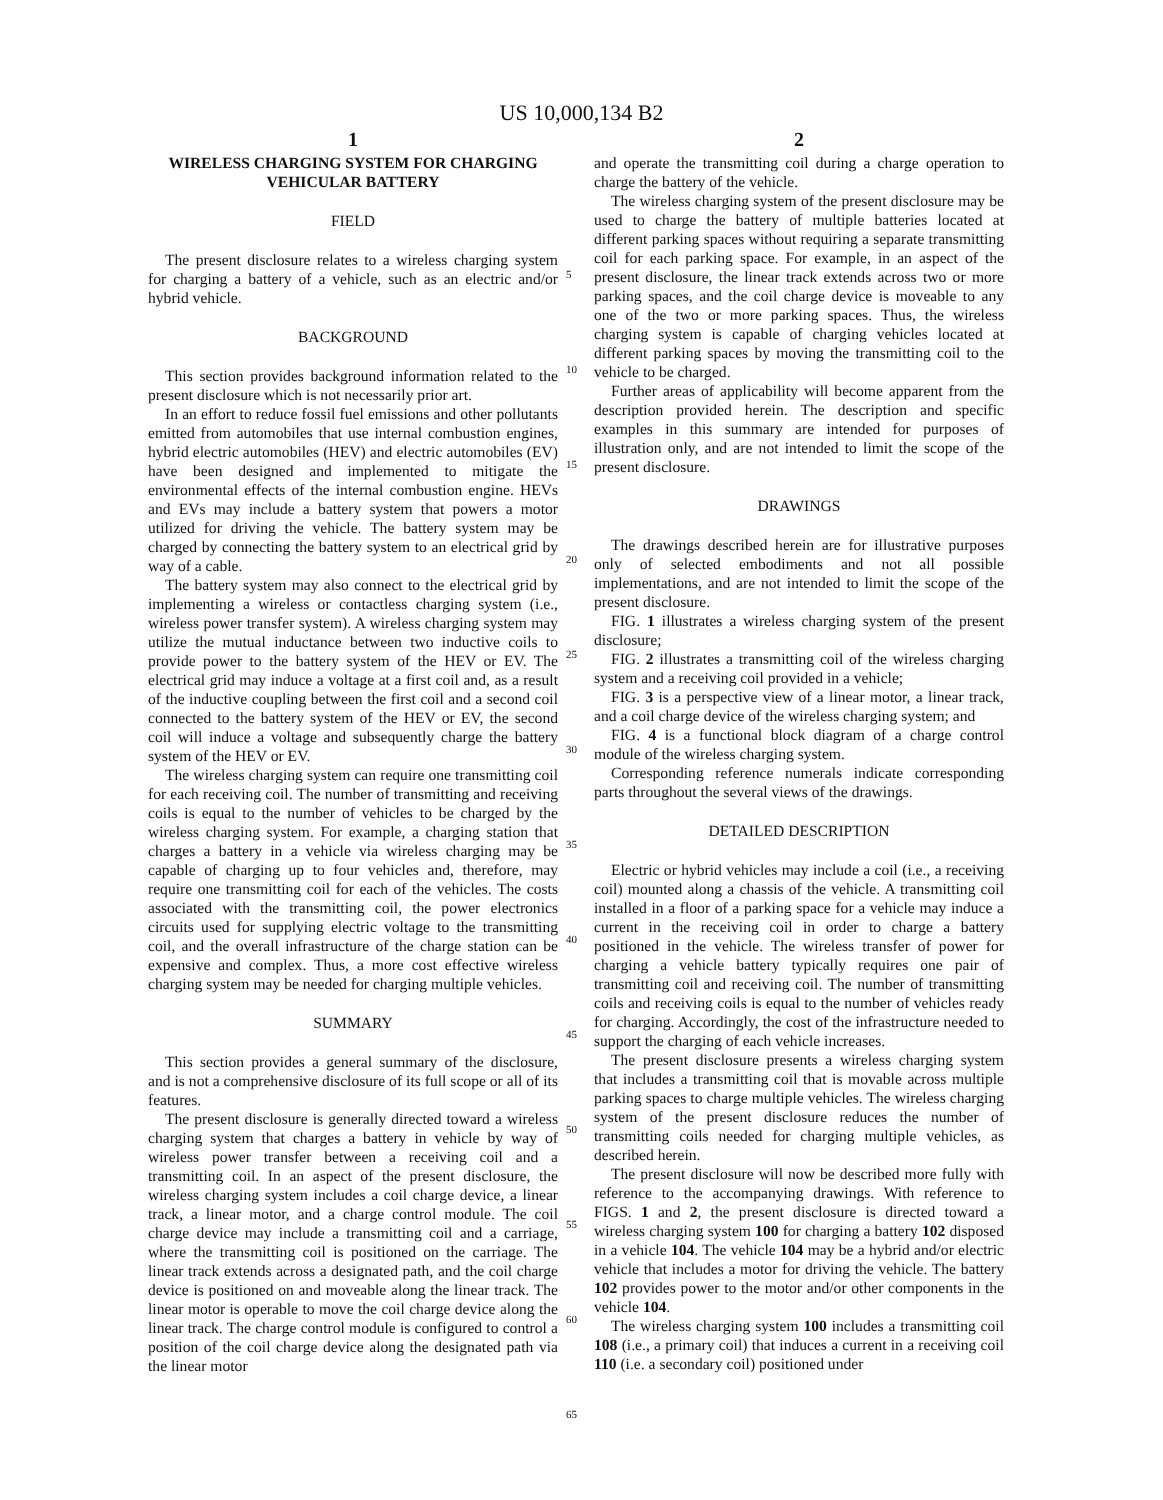US 10,000,134 B2
1
WIRELESS CHARGING SYSTEM FOR CHARGING VEHICULAR BATTERY
FIELD
The present disclosure relates to a wireless charging system for charging a battery of a vehicle, such as an electric and/or hybrid vehicle.
BACKGROUND
This section provides background information related to the present disclosure which is not necessarily prior art.
In an effort to reduce fossil fuel emissions and other pollutants emitted from automobiles that use internal combustion engines, hybrid electric automobiles (HEV) and electric automobiles (EV) have been designed and implemented to mitigate the environmental effects of the internal combustion engine. HEVs and EVs may include a battery system that powers a motor utilized for driving the vehicle. The battery system may be charged by connecting the battery system to an electrical grid by way of a cable.
The battery system may also connect to the electrical grid by implementing a wireless or contactless charging system (i.e., wireless power transfer system). A wireless charging system may utilize the mutual inductance between two inductive coils to provide power to the battery system of the HEV or EV. The electrical grid may induce a voltage at a first coil and, as a result of the inductive coupling between the first coil and a second coil connected to the battery system of the HEV or EV, the second coil will induce a voltage and subsequently charge the battery system of the HEV or EV.
The wireless charging system can require one transmitting coil for each receiving coil. The number of transmitting and receiving coils is equal to the number of vehicles to be charged by the wireless charging system. For example, a charging station that charges a battery in a vehicle via wireless charging may be capable of charging up to four vehicles and, therefore, may require one transmitting coil for each of the vehicles. The costs associated with the transmitting coil, the power electronics circuits used for supplying electric voltage to the transmitting coil, and the overall infrastructure of the charge station can be expensive and complex. Thus, a more cost effective wireless charging system may be needed for charging multiple vehicles.
SUMMARY
This section provides a general summary of the disclosure, and is not a comprehensive disclosure of its full scope or all of its features.
The present disclosure is generally directed toward a wireless charging system that charges a battery in vehicle by way of wireless power transfer between a receiving coil and a transmitting coil. In an aspect of the present disclosure, the wireless charging system includes a coil charge device, a linear track, a linear motor, and a charge control module. The coil charge device may include a transmitting coil and a carriage, where the transmitting coil is positioned on the carriage. The linear track extends across a designated path, and the coil charge device is positioned on and moveable along the linear track. The linear motor is operable to move the coil charge device along the linear track. The charge control module is configured to control a position of the coil charge device along the designated path via the linear motor
5
10
15
20
25
30
35
40
45
50
55
60
65
2
and operate the transmitting coil during a charge operation to charge the battery of the vehicle.
The wireless charging system of the present disclosure may be used to charge the battery of multiple batteries located at different parking spaces without requiring a separate transmitting coil for each parking space. For example, in an aspect of the present disclosure, the linear track extends across two or more parking spaces, and the coil charge device is moveable to any one of the two or more parking spaces. Thus, the wireless charging system is capable of charging vehicles located at different parking spaces by moving the transmitting coil to the vehicle to be charged.
Further areas of applicability will become apparent from the description provided herein. The description and specific examples in this summary are intended for purposes of illustration only, and are not intended to limit the scope of the present disclosure.
DRAWINGS
The drawings described herein are for illustrative purposes only of selected embodiments and not all possible implementations, and are not intended to limit the scope of the present disclosure.
FIG. 1 illustrates a wireless charging system of the present disclosure;
FIG. 2 illustrates a transmitting coil of the wireless charging system and a receiving coil provided in a vehicle;
FIG. 3 is a perspective view of a linear motor, a linear track, and a coil charge device of the wireless charging system; and
FIG. 4 is a functional block diagram of a charge control module of the wireless charging system.
Corresponding reference numerals indicate corresponding parts throughout the several views of the drawings.
DETAILED DESCRIPTION
Electric or hybrid vehicles may include a coil (i.e., a receiving coil) mounted along a chassis of the vehicle. A transmitting coil installed in a floor of a parking space for a vehicle may induce a current in the receiving coil in order to charge a battery positioned in the vehicle. The wireless transfer of power for charging a vehicle battery typically requires one pair of transmitting coil and receiving coil. The number of transmitting coils and receiving coils is equal to the number of vehicles ready for charging. Accordingly, the cost of the infrastructure needed to support the charging of each vehicle increases.
The present disclosure presents a wireless charging system that includes a transmitting coil that is movable across multiple parking spaces to charge multiple vehicles. The wireless charging system of the present disclosure reduces the number of transmitting coils needed for charging multiple vehicles, as described herein.
The present disclosure will now be described more fully with reference to the accompanying drawings. With reference to FIGS. 1 and 2, the present disclosure is directed toward a wireless charging system 100 for charging a battery 102 disposed in a vehicle 104. The vehicle 104 may be a hybrid and/or electric vehicle that includes a motor for driving the vehicle. The battery 102 provides power to the motor and/or other components in the vehicle 104.
The wireless charging system 100 includes a transmitting coil 108 (i.e., a primary coil) that induces a current in a receiving coil 110 (i.e. a secondary coil) positioned under